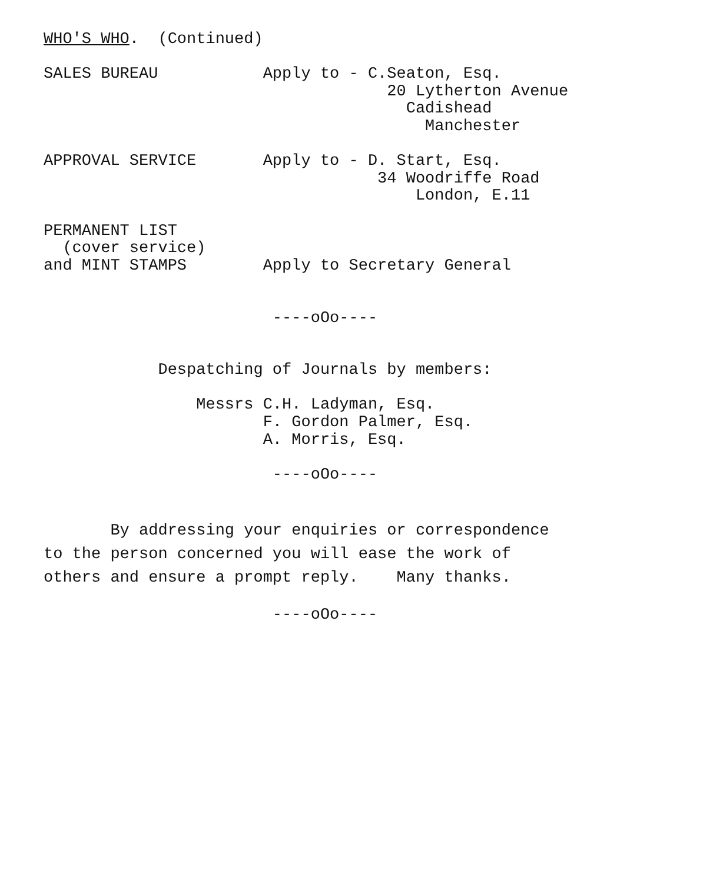WHO'S WHO.  (Continued)

SALES BUREAU           Apply to - C.Seaton, Esq.
                                    20 Lytherton Avenue
                                      Cadishead
                                        Manchester

APPROVAL SERVICE       Apply to - D. Start, Esq.
                                   34 Woodriffe Road
                                       London, E.11

PERMANENT LIST
  (cover service)
and MINT STAMPS        Apply to Secretary General


                        ----oOo----


            Despatching of Journals by members:

                Messrs C.H. Ladyman, Esq.
                       F. Gordon Palmer, Esq.
                       A. Morris, Esq.

                        ----oOo----
       By addressing your enquiries or correspondence
to the person concerned you will ease the work of
others and ensure a prompt reply.    Many thanks.
                        ----oOo----